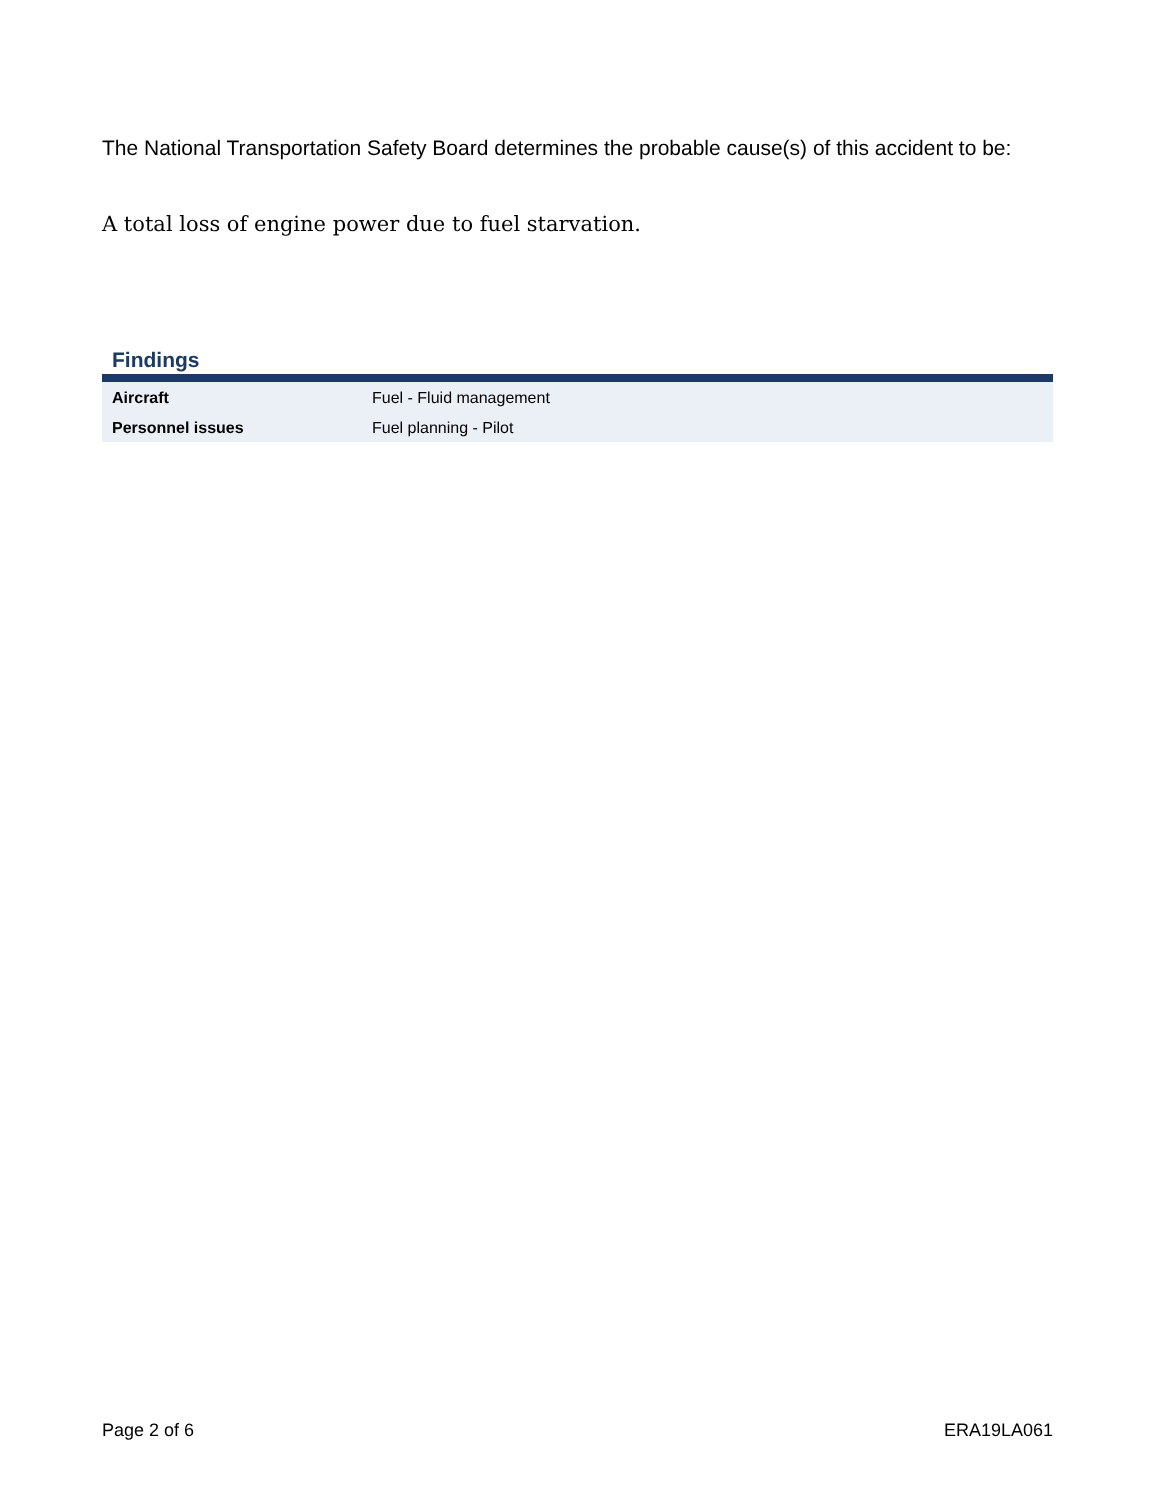The National Transportation Safety Board determines the probable cause(s) of this accident to be:
A total loss of engine power due to fuel starvation.
Findings
| Aircraft | Fuel - Fluid management |
| Personnel issues | Fuel planning - Pilot |
Page 2 of 6 ERA19LA061